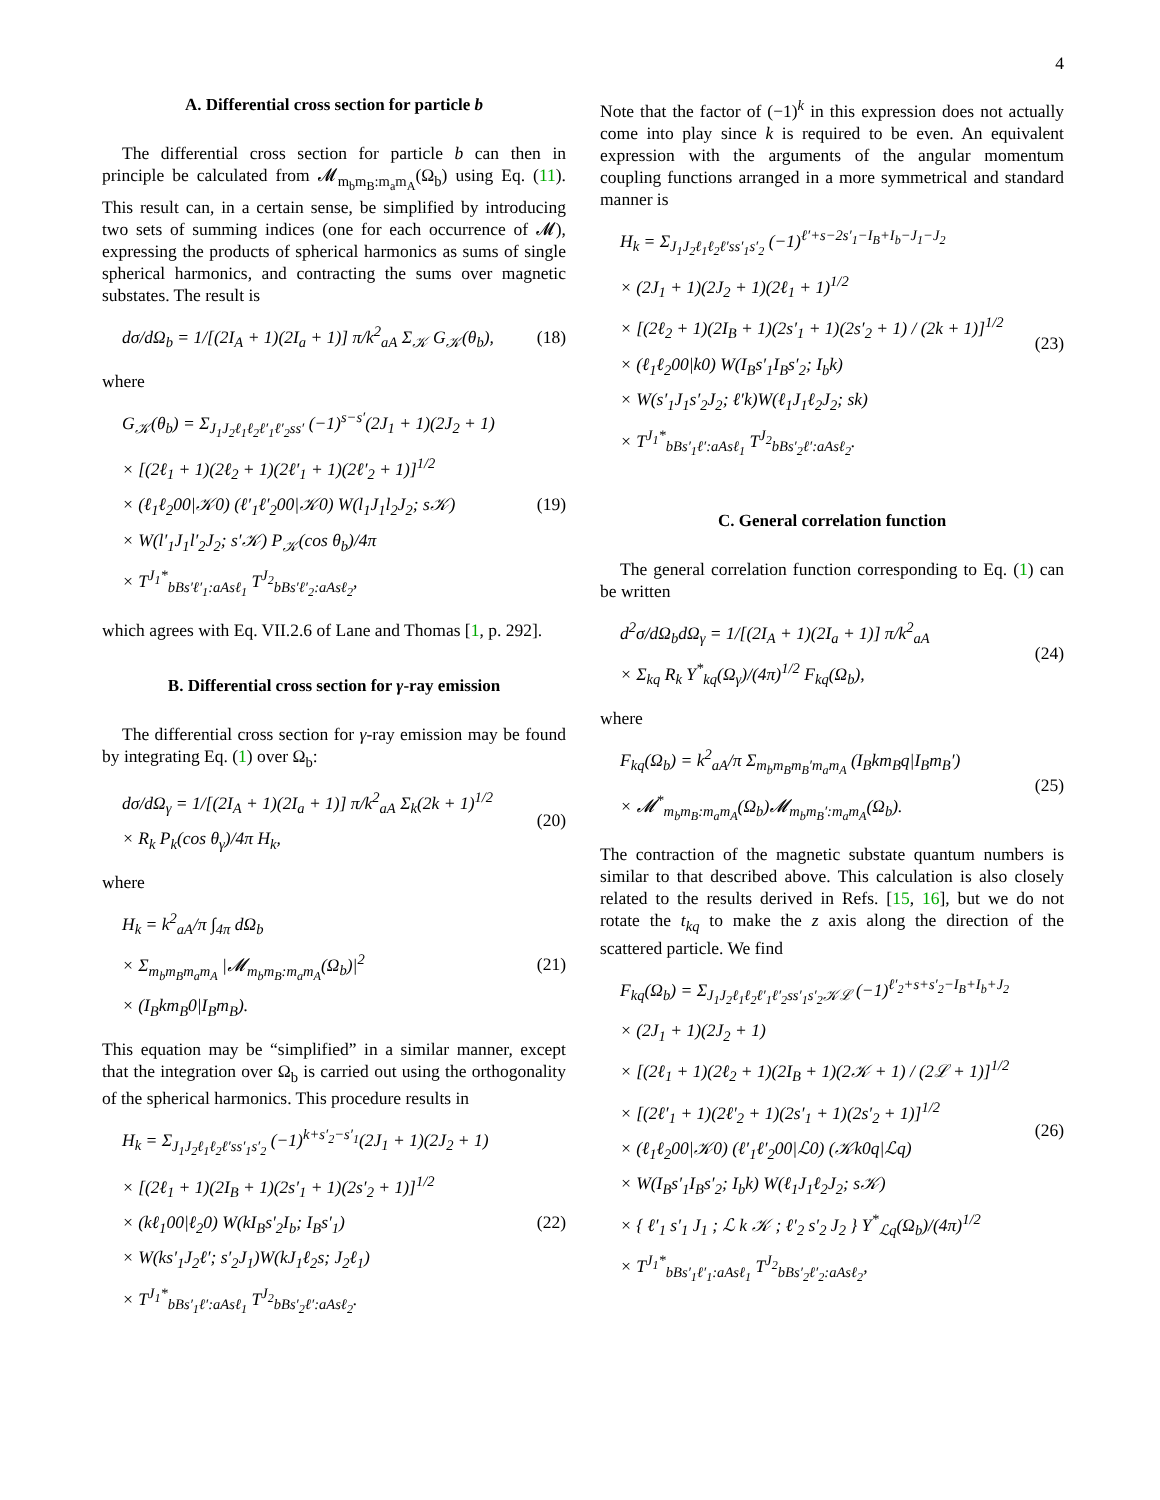4
A. Differential cross section for particle b
The differential cross section for particle b can then in principle be calculated from 𝓜<sub>m<sub>b</sub>m<sub>B</sub>:m<sub>a</sub>m<sub>A</sub></sub>(Ω<sub>b</sub>) using Eq. (11). This result can, in a certain sense, be simplified by introducing two sets of summing indices (one for each occurrence of 𝓜), expressing the products of spherical harmonics as sums of single spherical harmonics, and contracting the sums over magnetic substates. The result is
dσ/dΩ<sub>b</sub> = 1/[(2I<sub>A</sub> + 1)(2I<sub>a</sub> + 1)] π/k<sup>2</sup><sub>aA</sub> Σ<sub>𝒦</sub> G<sub>𝒦</sub>(θ<sub>b</sub>),
(18)
where
G<sub>𝒦</sub>(θ<sub>b</sub>) = Σ<sub>J<sub>1</sub>J<sub>2</sub>ℓ<sub>1</sub>ℓ<sub>2</sub>ℓ′<sub>1</sub>ℓ′<sub>2</sub>ss′</sub> (−1)<sup>s−s′</sup>(2J<sub>1</sub> + 1)(2J<sub>2</sub> + 1)
× [(2ℓ<sub>1</sub> + 1)(2ℓ<sub>2</sub> + 1)(2ℓ′<sub>1</sub> + 1)(2ℓ′<sub>2</sub> + 1)]<sup>1/2</sup>
× (ℓ<sub>1</sub>ℓ<sub>2</sub>00|𝒦0) (ℓ′<sub>1</sub>ℓ′<sub>2</sub>00|𝒦0) W(l<sub>1</sub>J<sub>1</sub>l<sub>2</sub>J<sub>2</sub>; s𝒦)
× W(l′<sub>1</sub>J<sub>1</sub>l′<sub>2</sub>J<sub>2</sub>; s′𝒦) P<sub>𝒦</sub>(cos θ<sub>b</sub>)/4π
× T<sup>J<sub>1</sub>*</sup><sub>bBs′ℓ′<sub>1</sub>:aAsℓ<sub>1</sub></sub> T<sup>J<sub>2</sub></sup><sub>bBs′ℓ′<sub>2</sub>:aAsℓ<sub>2</sub></sub>,
(19)
which agrees with Eq. VII.2.6 of Lane and Thomas [1, p. 292].
B. Differential cross section for γ-ray emission
The differential cross section for γ-ray emission may be found by integrating Eq. (1) over Ω<sub>b</sub>:
dσ/dΩ<sub>γ</sub> = 1/[(2I<sub>A</sub> + 1)(2I<sub>a</sub> + 1)] π/k<sup>2</sup><sub>aA</sub> Σ<sub>k</sub>(2k + 1)<sup>1/2</sup>
× R<sub>k</sub> P<sub>k</sub>(cos θ<sub>γ</sub>)/4π H<sub>k</sub>,
(20)
where
H<sub>k</sub> = k<sup>2</sup><sub>aA</sub>/π ∫<sub>4π</sub> dΩ<sub>b</sub>
× Σ<sub>m<sub>b</sub>m<sub>B</sub>m<sub>a</sub>m<sub>A</sub></sub> |𝓜<sub>m<sub>b</sub>m<sub>B</sub>:m<sub>a</sub>m<sub>A</sub></sub>(Ω<sub>b</sub>)|<sup>2</sup>
× (I<sub>B</sub>km<sub>B</sub>0|I<sub>B</sub>m<sub>B</sub>).
(21)
This equation may be “simplified” in a similar manner, except that the integration over Ω<sub>b</sub> is carried out using the orthogonality of the spherical harmonics. This procedure results in
H<sub>k</sub> = Σ<sub>J<sub>1</sub>J<sub>2</sub>ℓ<sub>1</sub>ℓ<sub>2</sub>ℓ′ss′<sub>1</sub>s′<sub>2</sub></sub> (−1)<sup>k+s′<sub>2</sub>−s′<sub>1</sub></sup>(2J<sub>1</sub> + 1)(2J<sub>2</sub> + 1)
× [(2ℓ<sub>1</sub> + 1)(2I<sub>B</sub> + 1)(2s′<sub>1</sub> + 1)(2s′<sub>2</sub> + 1)]<sup>1/2</sup>
× (kℓ<sub>1</sub>00|ℓ<sub>2</sub>0) W(kI<sub>B</sub>s′<sub>2</sub>I<sub>b</sub>; I<sub>B</sub>s′<sub>1</sub>)
× W(ks′<sub>1</sub>J<sub>2</sub>ℓ′; s′<sub>2</sub>J<sub>1</sub>)W(kJ<sub>1</sub>ℓ<sub>2</sub>s; J<sub>2</sub>ℓ<sub>1</sub>)
× T<sup>J<sub>1</sub>*</sup><sub>bBs′<sub>1</sub>ℓ′:aAsℓ<sub>1</sub></sub> T<sup>J<sub>2</sub></sup><sub>bBs′<sub>2</sub>ℓ′:aAsℓ<sub>2</sub></sub>.
(22)
Note that the factor of (−1)<sup>k</sup> in this expression does not actually come into play since k is required to be even. An equivalent expression with the arguments of the angular momentum coupling functions arranged in a more symmetrical and standard manner is
H<sub>k</sub> = Σ<sub>J<sub>1</sub>J<sub>2</sub>ℓ<sub>1</sub>ℓ<sub>2</sub>ℓ′ss′<sub>1</sub>s′<sub>2</sub></sub> (−1)<sup>ℓ′+s−2s′<sub>1</sub>−I<sub>B</sub>+I<sub>b</sub>−J<sub>1</sub>−J<sub>2</sub></sup>
× (2J<sub>1</sub> + 1)(2J<sub>2</sub> + 1)(2ℓ<sub>1</sub> + 1)<sup>1/2</sup>
× [(2ℓ<sub>2</sub> + 1)(2I<sub>B</sub> + 1)(2s′<sub>1</sub> + 1)(2s′<sub>2</sub> + 1) / (2k + 1)]<sup>1/2</sup>
× (ℓ<sub>1</sub>ℓ<sub>2</sub>00|k0) W(I<sub>B</sub>s′<sub>1</sub>I<sub>B</sub>s′<sub>2</sub>; I<sub>b</sub>k)
× W(s′<sub>1</sub>J<sub>1</sub>s′<sub>2</sub>J<sub>2</sub>; ℓ′k)W(ℓ<sub>1</sub>J<sub>1</sub>ℓ<sub>2</sub>J<sub>2</sub>; sk)
× T<sup>J<sub>1</sub>*</sup><sub>bBs′<sub>1</sub>ℓ′:aAsℓ<sub>1</sub></sub> T<sup>J<sub>2</sub></sup><sub>bBs′<sub>2</sub>ℓ′:aAsℓ<sub>2</sub></sub>.
(23)
C. General correlation function
The general correlation function corresponding to Eq. (1) can be written
d<sup>2</sup>σ/dΩ<sub>b</sub>dΩ<sub>γ</sub> = 1/[(2I<sub>A</sub> + 1)(2I<sub>a</sub> + 1)] π/k<sup>2</sup><sub>aA</sub>
× Σ<sub>kq</sub> R<sub>k</sub> Y<sup>*</sup><sub>kq</sub>(Ω<sub>γ</sub>)/(4π)<sup>1/2</sup> F<sub>kq</sub>(Ω<sub>b</sub>),
(24)
where
F<sub>kq</sub>(Ω<sub>b</sub>) = k<sup>2</sup><sub>aA</sub>/π Σ<sub>m<sub>b</sub>m<sub>B</sub>m<sub>B</sub>′m<sub>a</sub>m<sub>A</sub></sub> (I<sub>B</sub>km<sub>B</sub>q|I<sub>B</sub>m<sub>B</sub>′)
× 𝓜<sup>*</sup><sub>m<sub>b</sub>m<sub>B</sub>:m<sub>a</sub>m<sub>A</sub></sub>(Ω<sub>b</sub>)𝓜<sub>m<sub>b</sub>m<sub>B</sub>′:m<sub>a</sub>m<sub>A</sub></sub>(Ω<sub>b</sub>).
(25)
The contraction of the magnetic substate quantum numbers is similar to that described above. This calculation is also closely related to the results derived in Refs. [15, 16], but we do not rotate the t<sub>kq</sub> to make the z axis along the direction of the scattered particle. We find
F<sub>kq</sub>(Ω<sub>b</sub>) = Σ<sub>J<sub>1</sub>J<sub>2</sub>ℓ<sub>1</sub>ℓ<sub>2</sub>ℓ′<sub>1</sub>ℓ′<sub>2</sub>ss′<sub>1</sub>s′<sub>2</sub>𝒦ℒ</sub> (−1)<sup>ℓ′<sub>2</sub>+s+s′<sub>2</sub>−I<sub>B</sub>+I<sub>b</sub>+J<sub>2</sub></sup>
× (2J<sub>1</sub> + 1)(2J<sub>2</sub> + 1)
× [(2ℓ<sub>1</sub> + 1)(2ℓ<sub>2</sub> + 1)(2I<sub>B</sub> + 1)(2𝒦 + 1) / (2ℒ + 1)]<sup>1/2</sup>
× [(2ℓ′<sub>1</sub> + 1)(2ℓ′<sub>2</sub> + 1)(2s′<sub>1</sub> + 1)(2s′<sub>2</sub> + 1)]<sup>1/2</sup>
× (ℓ<sub>1</sub>ℓ<sub>2</sub>00|𝒦0) (ℓ′<sub>1</sub>ℓ′<sub>2</sub>00|ℒ0) (𝒦k0q|ℒq)
× W(I<sub>B</sub>s′<sub>1</sub>I<sub>B</sub>s′<sub>2</sub>; I<sub>b</sub>k) W(ℓ<sub>1</sub>J<sub>1</sub>ℓ<sub>2</sub>J<sub>2</sub>; s𝒦)
× { ℓ′<sub>1</sub> s′<sub>1</sub> J<sub>1</sub> ; ℒ k 𝒦 ; ℓ′<sub>2</sub> s′<sub>2</sub> J<sub>2</sub> } Y<sup>*</sup><sub>ℒq</sub>(Ω<sub>b</sub>)/(4π)<sup>1/2</sup>
× T<sup>J<sub>1</sub>*</sup><sub>bBs′<sub>1</sub>ℓ′<sub>1</sub>:aAsℓ<sub>1</sub></sub> T<sup>J<sub>2</sub></sup><sub>bBs′<sub>2</sub>ℓ′<sub>2</sub>:aAsℓ<sub>2</sub></sub>,
(26)